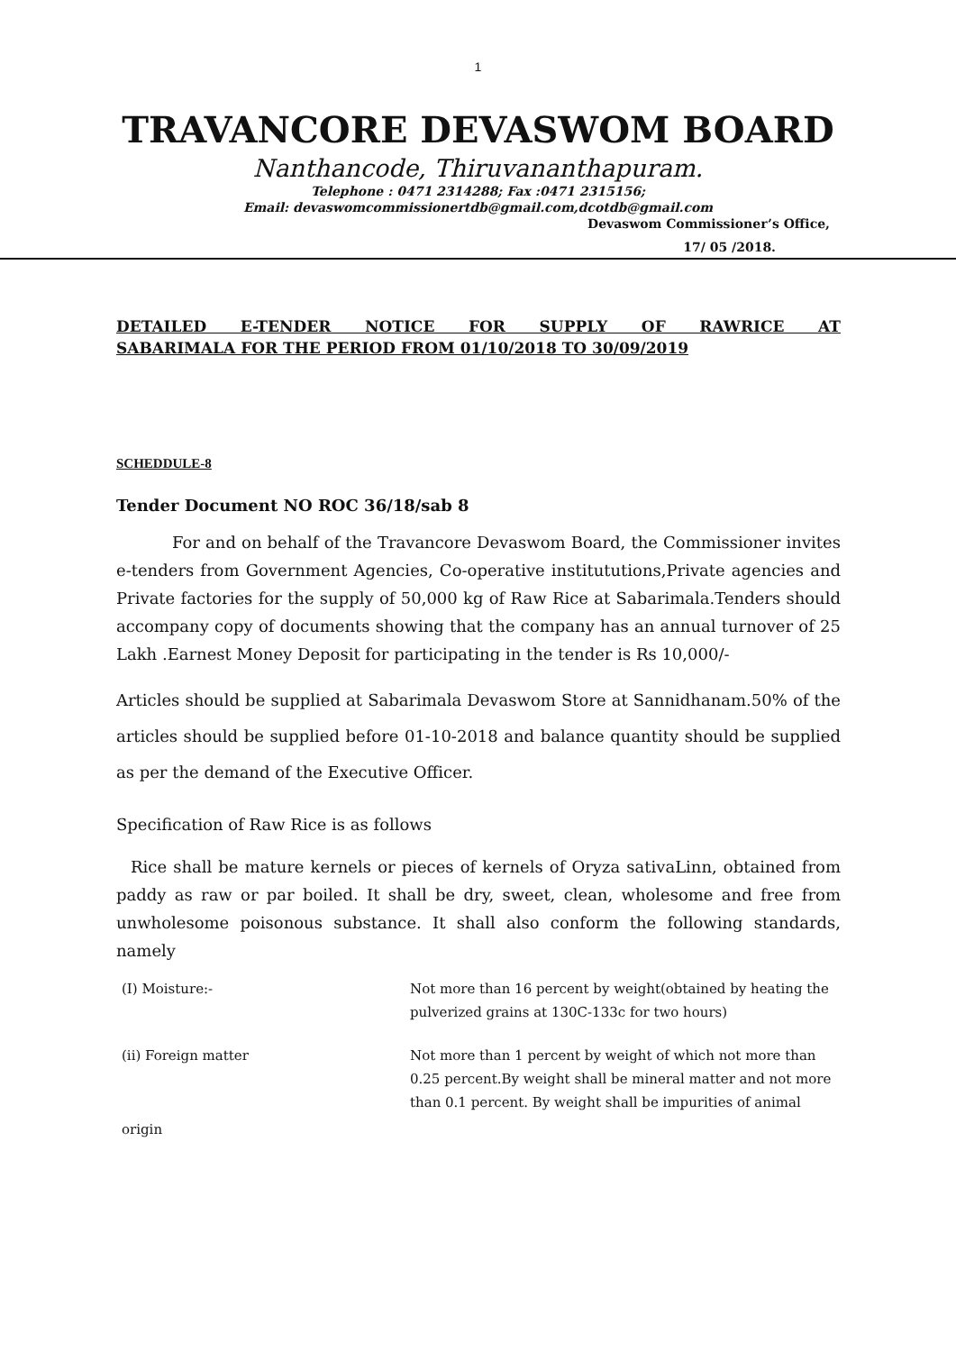1
TRAVANCORE DEVASWOM BOARD
Nanthancode, Thiruvananthapuram.
Telephone : 0471 2314288; Fax :0471 2315156;
Email: devaswomcommissionertdb@gmail.com,dcotdb@gmail.com
Devaswom Commissioner’s Office,
17/ 05 /2018.
DETAILED E-TENDER NOTICE FOR SUPPLY OF RAWRICE AT
SABARIMALA FOR THE PERIOD FROM 01/10/2018 TO 30/09/2019
SCHEDDULE-8
Tender Document NO ROC 36/18/sab 8
For and on behalf of the Travancore Devaswom Board, the Commissioner invites e-tenders from Government Agencies, Co-operative institututions,Private agencies and Private factories for the supply of 50,000 kg of Raw Rice at Sabarimala.Tenders should accompany copy of documents showing that the company has an annual turnover of 25 Lakh .Earnest Money Deposit for participating in the tender is Rs 10,000/-
Articles should be supplied at Sabarimala Devaswom Store at Sannidhanam.50% of the articles should be supplied before 01-10-2018 and balance quantity should be supplied as per the demand of the Executive Officer.
Specification of Raw Rice is as follows
Rice shall be mature kernels or pieces of kernels of Oryza sativaLinn, obtained from paddy as raw or par boiled. It shall be dry, sweet, clean, wholesome and free from unwholesome poisonous substance. It shall also conform the following standards, namely
(I) Moisture:- Not more than 16 percent by weight(obtained by heating the pulverized grains at 130C-133c for two hours)
(ii) Foreign matter Not more than 1 percent by weight of which not more than 0.25 percent.By weight shall be mineral matter and not more than 0.1 percent. By weight shall be impurities of animal
origin